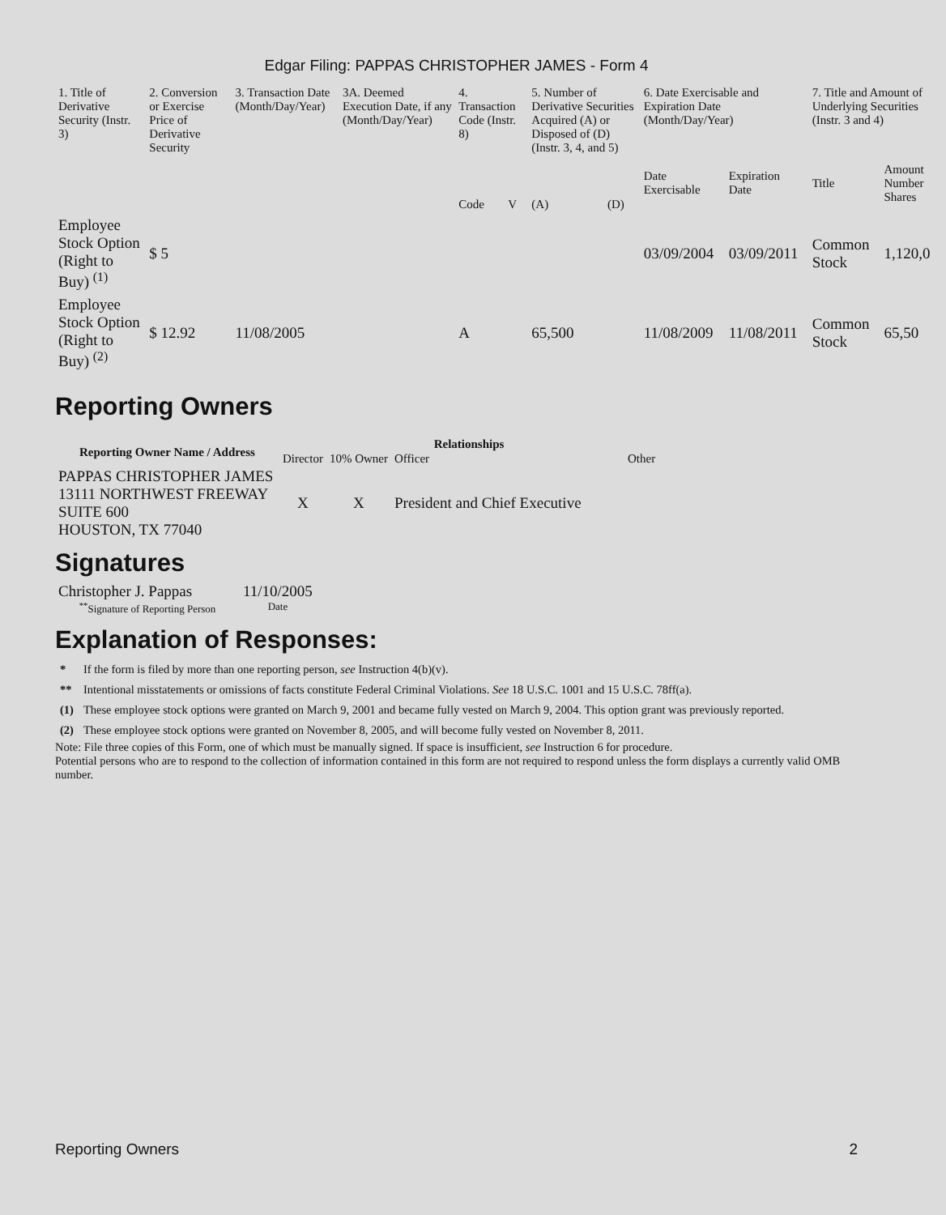Edgar Filing: PAPPAS CHRISTOPHER JAMES - Form 4
| 1. Title of Derivative Security (Instr. 3) | 2. Conversion or Exercise Price of Derivative Security | 3. Transaction Date (Month/Day/Year) | 3A. Deemed Execution Date, if any (Month/Day/Year) | 4. Transaction Code (Instr. 8) | | 5. Number of Derivative Securities Acquired (A) or Disposed of (D) (Instr. 3, 4, and 5) | | 6. Date Exercisable and Expiration Date (Month/Day/Year) | | 7. Title and Amount of Underlying Securities (Instr. 3 and 4) | |
| --- | --- | --- | --- | --- | --- | --- | --- | --- | --- | --- | --- |
| | | | | Code | V | (A) | (D) | Date Exercisable | Expiration Date | Title | Amount Number Shares |
| Employee Stock Option (Right to Buy) <sup>(1)</sup> | $ 5 | | | | | | | 03/09/2004 | 03/09/2011 | Common Stock | 1,120,0 |
| Employee Stock Option (Right to Buy) <sup>(2)</sup> | $ 12.92 | 11/08/2005 | | A | | 65,500 | | 11/08/2009 | 11/08/2011 | Common Stock | 65,50 |
Reporting Owners
| Reporting Owner Name / Address | Relationships | | | |
| --- | --- | --- | --- | --- |
| | Director | 10% Owner | Officer | Other |
| PAPPAS CHRISTOPHER JAMES 13111 NORTHWEST FREEWAY SUITE 600 HOUSTON, TX 77040 | X | X | President and Chief Executive | |
Signatures
| Christopher J. Pappas | 11/10/2005 |
| <sup>**</sup> Signature of Reporting Person | Date |
Explanation of Responses:
| * | If the form is filed by more than one reporting person, see Instruction 4(b)(v). |
| ** | Intentional misstatements or omissions of facts constitute Federal Criminal Violations. See 18 U.S.C. 1001 and 15 U.S.C. 78ff(a). |
| (1) | These employee stock options were granted on March 9, 2001 and became fully vested on March 9, 2004. This option grant was previously reported. |
| (2) | These employee stock options were granted on November 8, 2005, and will become fully vested on November 8, 2011. |
Note: File three copies of this Form, one of which must be manually signed. If space is insufficient, see Instruction 6 for procedure.
Potential persons who are to respond to the collection of information contained in this form are not required to respond unless the form displays a currently valid OMB number.
Reporting Owners 2